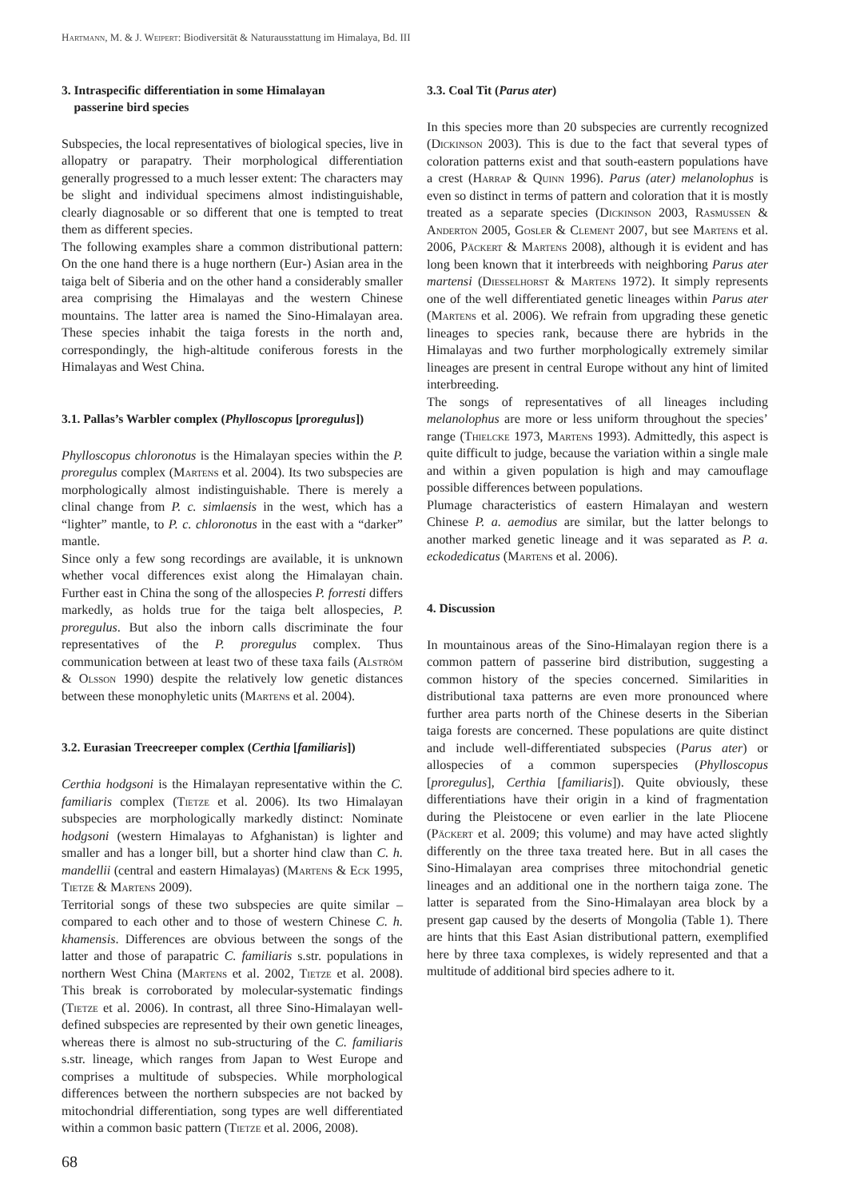Hartmann, M. & J. Weipert: Biodiversität & Naturausstattung im Himalaya, Bd. III
3. Intraspecific differentiation in some Himalayan
passerine bird species
Subspecies, the local representatives of biological species, live in allopatry or parapatry. Their morphological differentiation generally progressed to a much lesser extent: The characters may be slight and individual specimens almost indistinguishable, clearly diagnosable or so different that one is tempted to treat them as different species.
The following examples share a common distributional pattern: On the one hand there is a huge northern (Eur-) Asian area in the taiga belt of Siberia and on the other hand a considerably smaller area comprising the Himalayas and the western Chinese mountains. The latter area is named the Sino-Himalayan area. These species inhabit the taiga forests in the north and, correspondingly, the high-altitude coniferous forests in the Himalayas and West China.
3.1. Pallas’s Warbler complex (Phylloscopus [proregulus])
Phylloscopus chloronotus is the Himalayan species within the P. proregulus complex (Martens et al. 2004). Its two subspecies are morphologically almost indistinguishable. There is merely a clinal change from P. c. simlaensis in the west, which has a “lighter” mantle, to P. c. chloronotus in the east with a “darker” mantle.
Since only a few song recordings are available, it is unknown whether vocal differences exist along the Himalayan chain. Further east in China the song of the allospecies P. forresti differs markedly, as holds true for the taiga belt allospecies, P. proregulus. But also the inborn calls discriminate the four representatives of the P. proregulus complex. Thus communication between at least two of these taxa fails (Alström & Olsson 1990) despite the relatively low genetic distances between these monophyletic units (Martens et al. 2004).
3.2. Eurasian Treecreeper complex (Certhia [familiaris])
Certhia hodgsoni is the Himalayan representative within the C. familiaris complex (Tietze et al. 2006). Its two Himalayan subspecies are morphologically markedly distinct: Nominate hodgsoni (western Himalayas to Afghanistan) is lighter and smaller and has a longer bill, but a shorter hind claw than C. h. mandellii (central and eastern Himalayas) (Martens & Eck 1995, Tietze & Martens 2009).
Territorial songs of these two subspecies are quite similar – compared to each other and to those of western Chinese C. h. khamensis. Differences are obvious between the songs of the latter and those of parapatric C. familiaris s.str. populations in northern West China (Martens et al. 2002, Tietze et al. 2008). This break is corroborated by molecular-systematic findings (Tietze et al. 2006). In contrast, all three Sino-Himalayan well-defined subspecies are represented by their own genetic lineages, whereas there is almost no sub-structuring of the C. familiaris s.str. lineage, which ranges from Japan to West Europe and comprises a multitude of subspecies. While morphological differences between the northern subspecies are not backed by mitochondrial differentiation, song types are well differentiated within a common basic pattern (Tietze et al. 2006, 2008).
3.3. Coal Tit (Parus ater)
In this species more than 20 subspecies are currently recognized (Dickinson 2003). This is due to the fact that several types of coloration patterns exist and that south-eastern populations have a crest (Harrap & Quinn 1996). Parus (ater) melanolophus is even so distinct in terms of pattern and coloration that it is mostly treated as a separate species (Dickinson 2003, Rasmussen & Anderton 2005, Gosler & Clement 2007, but see Martens et al. 2006, Päckert & Martens 2008), although it is evident and has long been known that it interbreeds with neighboring Parus ater martensi (Diesselhorst & Martens 1972). It simply represents one of the well differentiated genetic lineages within Parus ater (Martens et al. 2006). We refrain from upgrading these genetic lineages to species rank, because there are hybrids in the Himalayas and two further morphologically extremely similar lineages are present in central Europe without any hint of limited interbreeding.
The songs of representatives of all lineages including melanolophus are more or less uniform throughout the species’ range (Thielcke 1973, Martens 1993). Admittedly, this aspect is quite difficult to judge, because the variation within a single male and within a given population is high and may camouflage possible differences between populations.
Plumage characteristics of eastern Himalayan and western Chinese P. a. aemodius are similar, but the latter belongs to another marked genetic lineage and it was separated as P. a. eckodedicatus (Martens et al. 2006).
4. Discussion
In mountainous areas of the Sino-Himalayan region there is a common pattern of passerine bird distribution, suggesting a common history of the species concerned. Similarities in distributional taxa patterns are even more pronounced where further area parts north of the Chinese deserts in the Siberian taiga forests are concerned. These populations are quite distinct and include well-differentiated subspecies (Parus ater) or allospecies of a common superspecies (Phylloscopus [proregulus], Certhia [familiaris]). Quite obviously, these differentiations have their origin in a kind of fragmentation during the Pleistocene or even earlier in the late Pliocene (Päckert et al. 2009; this volume) and may have acted slightly differently on the three taxa treated here. But in all cases the Sino-Himalayan area comprises three mitochondrial genetic lineages and an additional one in the northern taiga zone. The latter is separated from the Sino-Himalayan area block by a present gap caused by the deserts of Mongolia (Table 1). There are hints that this East Asian distributional pattern, exemplified here by three taxa complexes, is widely represented and that a multitude of additional bird species adhere to it.
68